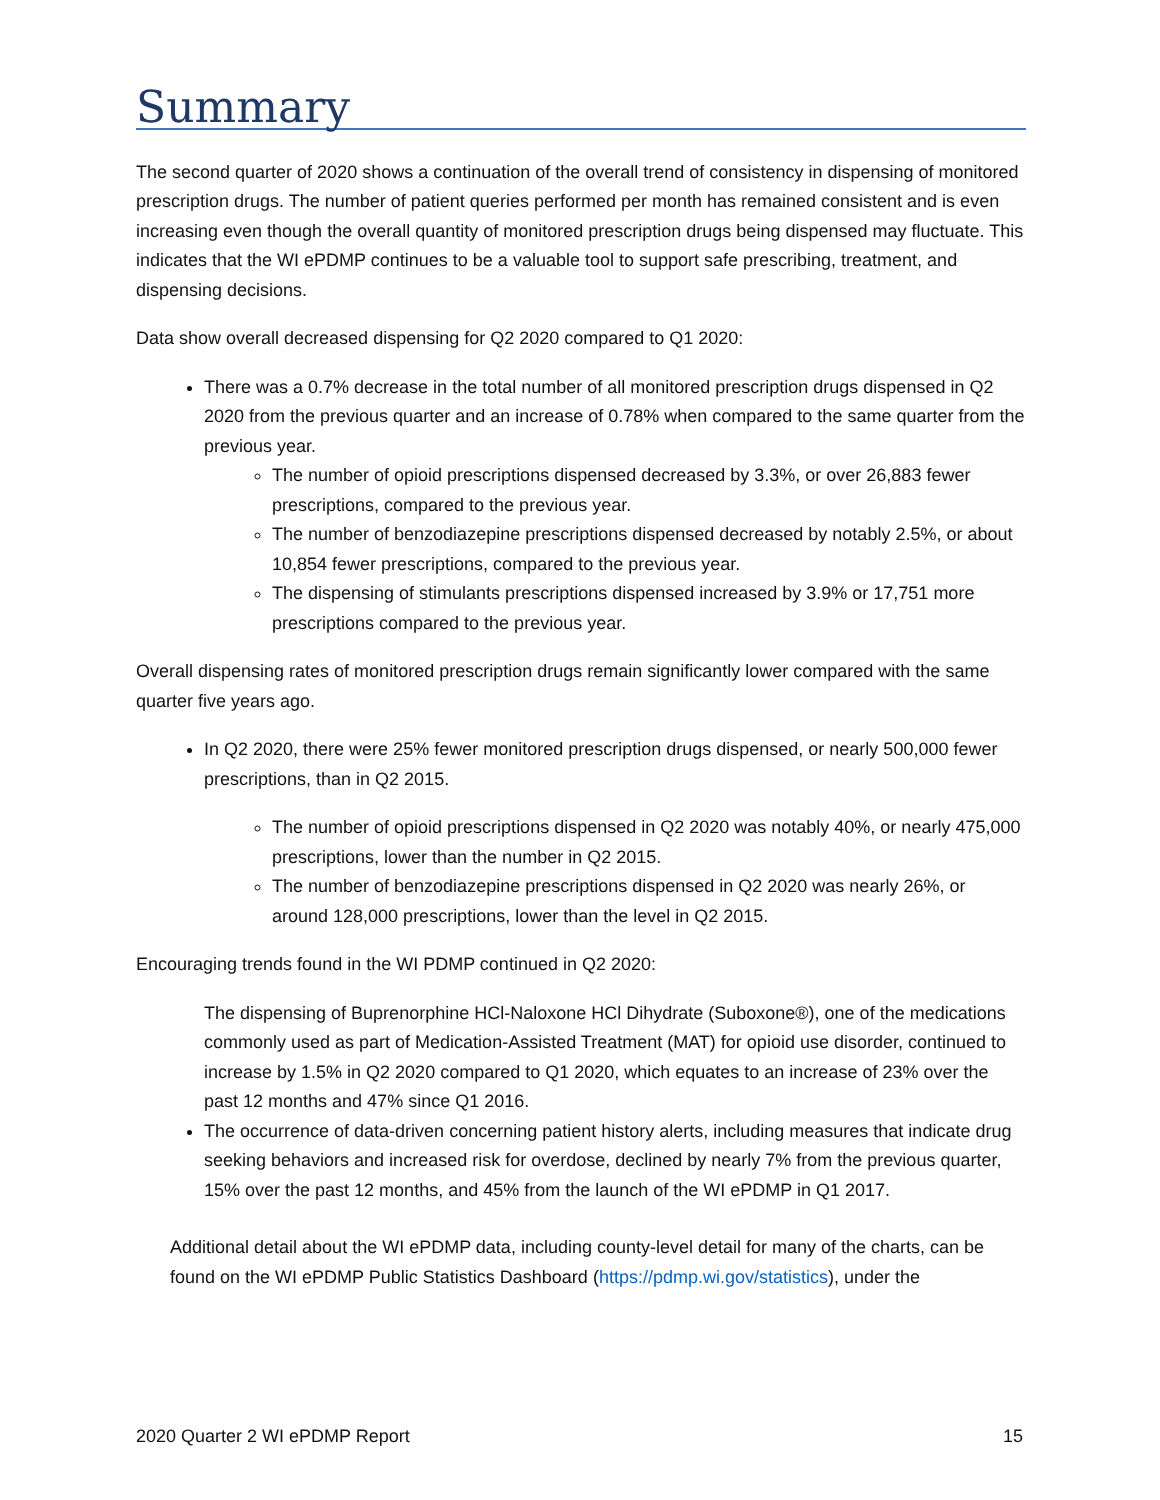Summary
The second quarter of 2020 shows a continuation of the overall trend of consistency in dispensing of monitored prescription drugs. The number of patient queries performed per month has remained consistent and is even increasing even though the overall quantity of monitored prescription drugs being dispensed may fluctuate. This indicates that the WI ePDMP continues to be a valuable tool to support safe prescribing, treatment, and dispensing decisions.
Data show overall decreased dispensing for Q2 2020 compared to Q1 2020:
There was a 0.7% decrease in the total number of all monitored prescription drugs dispensed in Q2 2020 from the previous quarter and an increase of 0.78% when compared to the same quarter from the previous year.
The number of opioid prescriptions dispensed decreased by 3.3%, or over 26,883 fewer prescriptions, compared to the previous year.
The number of benzodiazepine prescriptions dispensed decreased by notably 2.5%, or about 10,854 fewer prescriptions, compared to the previous year.
The dispensing of stimulants prescriptions dispensed increased by 3.9% or 17,751 more prescriptions compared to the previous year.
Overall dispensing rates of monitored prescription drugs remain significantly lower compared with the same quarter five years ago.
In Q2 2020, there were 25% fewer monitored prescription drugs dispensed, or nearly 500,000 fewer prescriptions, than in Q2 2015.
The number of opioid prescriptions dispensed in Q2 2020 was notably 40%, or nearly 475,000 prescriptions, lower than the number in Q2 2015.
The number of benzodiazepine prescriptions dispensed in Q2 2020 was nearly 26%, or around 128,000 prescriptions, lower than the level in Q2 2015.
Encouraging trends found in the WI PDMP continued in Q2 2020:
The dispensing of Buprenorphine HCl-Naloxone HCl Dihydrate (Suboxone®), one of the medications commonly used as part of Medication-Assisted Treatment (MAT) for opioid use disorder, continued to increase by 1.5% in Q2 2020 compared to Q1 2020, which equates to an increase of 23% over the past 12 months and 47% since Q1 2016.
The occurrence of data-driven concerning patient history alerts, including measures that indicate drug seeking behaviors and increased risk for overdose, declined by nearly 7% from the previous quarter, 15% over the past 12 months, and 45% from the launch of the WI ePDMP in Q1 2017.
Additional detail about the WI ePDMP data, including county-level detail for many of the charts, can be found on the WI ePDMP Public Statistics Dashboard (https://pdmp.wi.gov/statistics), under the
2020 Quarter 2 WI ePDMP Report 15